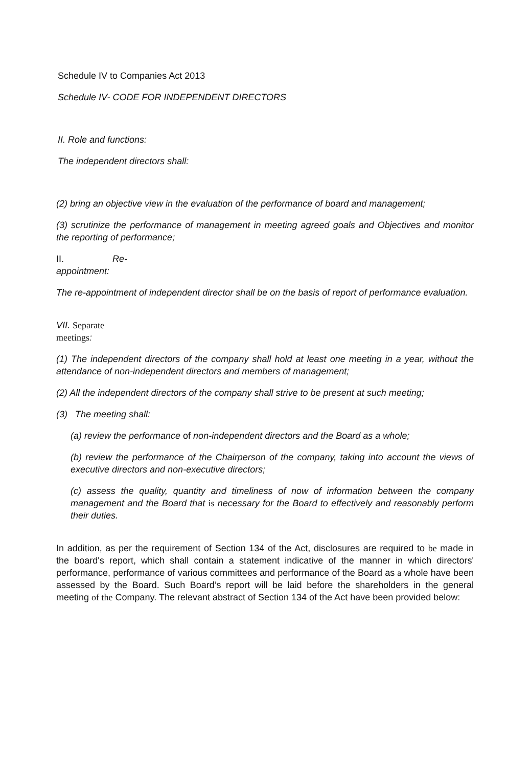Schedule IV to Companies Act 2013
Schedule IV- CODE FOR INDEPENDENT DIRECTORS
II. Role and functions:
The independent directors shall:
(2) bring an objective view in the evaluation of the performance of board and management;
(3) scrutinize the performance of management in meeting agreed goals and Objectives and monitor the reporting of performance;
II. Re-
appointment:
The re-appointment of independent director shall be on the basis of report of performance evaluation.
VII. Separate
meetings:
(1) The independent directors of the company shall hold at least one meeting in a year, without the attendance of non-independent directors and members of management;
(2) All the independent directors of the company shall strive to be present at such meeting;
(3) The meeting shall:
(a) review the performance of non-independent directors and the Board as a whole;
(b) review the performance of the Chairperson of the company, taking into account the views of executive directors and non-executive directors;
(c) assess the quality, quantity and timeliness of now of information between the company management and the Board that is necessary for the Board to effectively and reasonably perform their duties.
In addition, as per the requirement of Section 134 of the Act, disclosures are required to be made in the board's report, which shall contain a statement indicative of the manner in which directors' performance, performance of various committees and performance of the Board as a whole have been assessed by the Board. Such Board’s report will be laid before the shareholders in the general meeting of the Company. The relevant abstract of Section 134 of the Act have been provided below: